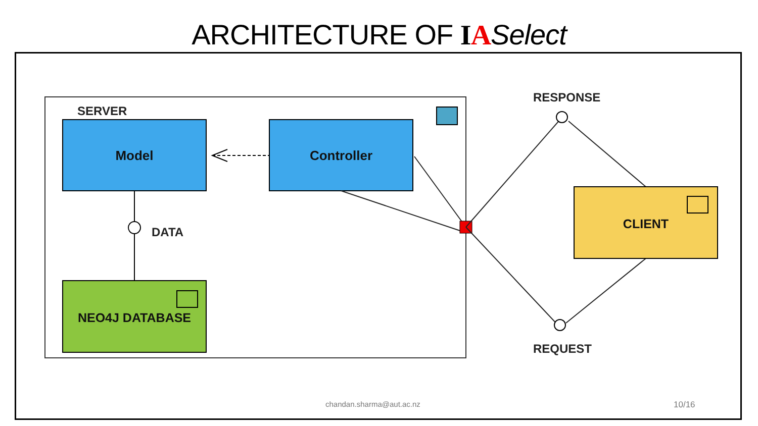ARCHITECTURE OF IASelect
SERVER
Model
Controller
DATA
NEO4J DATABASE
RESPONSE
REQUEST
CLIENT
chandan.sharma@aut.ac.nz 10/16